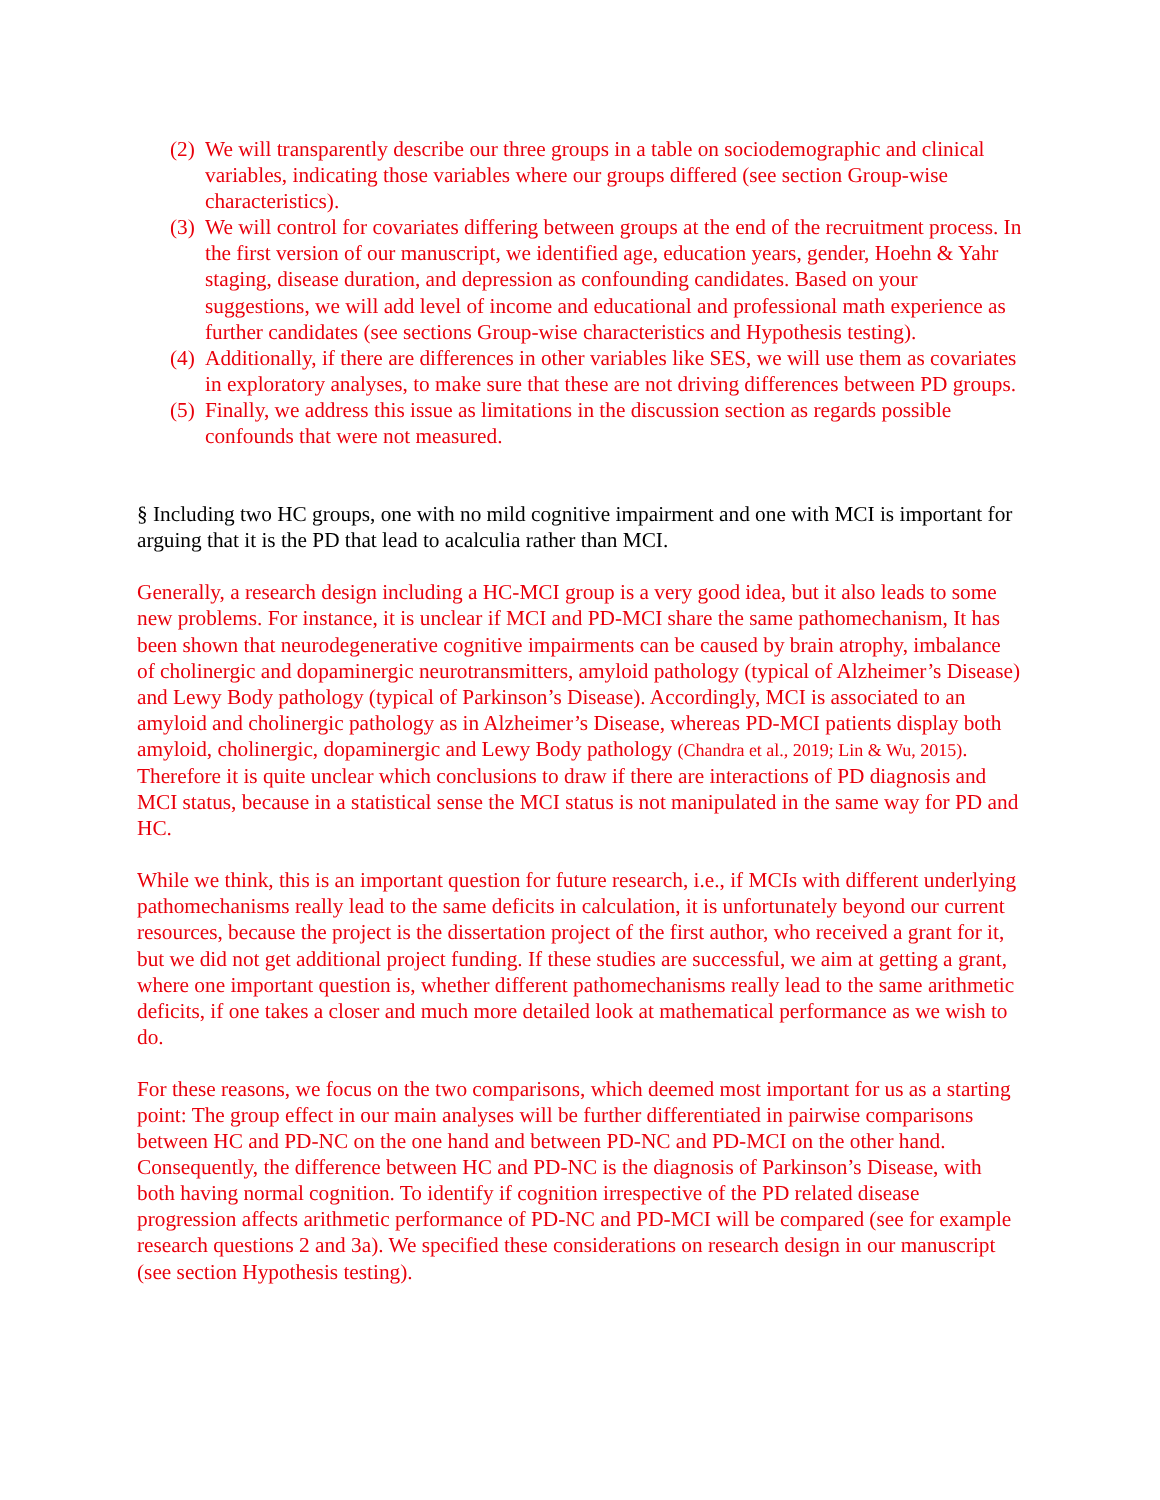(2) We will transparently describe our three groups in a table on sociodemographic and clinical variables, indicating those variables where our groups differed (see section Group-wise characteristics).
(3) We will control for covariates differing between groups at the end of the recruitment process. In the first version of our manuscript, we identified age, education years, gender, Hoehn & Yahr staging, disease duration, and depression as confounding candidates. Based on your suggestions, we will add level of income and educational and professional math experience as further candidates (see sections Group-wise characteristics and Hypothesis testing).
(4) Additionally, if there are differences in other variables like SES, we will use them as covariates in exploratory analyses, to make sure that these are not driving differences between PD groups.
(5) Finally, we address this issue as limitations in the discussion section as regards possible confounds that were not measured.
§ Including two HC groups, one with no mild cognitive impairment and one with MCI is important for arguing that it is the PD that lead to acalculia rather than MCI.
Generally, a research design including a HC-MCI group is a very good idea, but it also leads to some new problems. For instance, it is unclear if MCI and PD-MCI share the same pathomechanism, It has been shown that neurodegenerative cognitive impairments can be caused by brain atrophy, imbalance of cholinergic and dopaminergic neurotransmitters, amyloid pathology (typical of Alzheimer’s Disease) and Lewy Body pathology (typical of Parkinson’s Disease). Accordingly, MCI is associated to an amyloid and cholinergic pathology as in Alzheimer’s Disease, whereas PD-MCI patients display both amyloid, cholinergic, dopaminergic and Lewy Body pathology (Chandra et al., 2019; Lin & Wu, 2015). Therefore it is quite unclear which conclusions to draw if there are interactions of PD diagnosis and MCI status, because in a statistical sense the MCI status is not manipulated in the same way for PD and HC.
While we think, this is an important question for future research, i.e., if MCIs with different underlying pathomechanisms really lead to the same deficits in calculation, it is unfortunately beyond our current resources, because the project is the dissertation project of the first author, who received a grant for it, but we did not get additional project funding. If these studies are successful, we aim at getting a grant, where one important question is, whether different pathomechanisms really lead to the same arithmetic deficits, if one takes a closer and much more detailed look at mathematical performance as we wish to do.
For these reasons, we focus on the two comparisons, which deemed most important for us as a starting point: The group effect in our main analyses will be further differentiated in pairwise comparisons between HC and PD-NC on the one hand and between PD-NC and PD-MCI on the other hand. Consequently, the difference between HC and PD-NC is the diagnosis of Parkinson’s Disease, with both having normal cognition. To identify if cognition irrespective of the PD related disease progression affects arithmetic performance of PD-NC and PD-MCI will be compared (see for example research questions 2 and 3a). We specified these considerations on research design in our manuscript (see section Hypothesis testing).